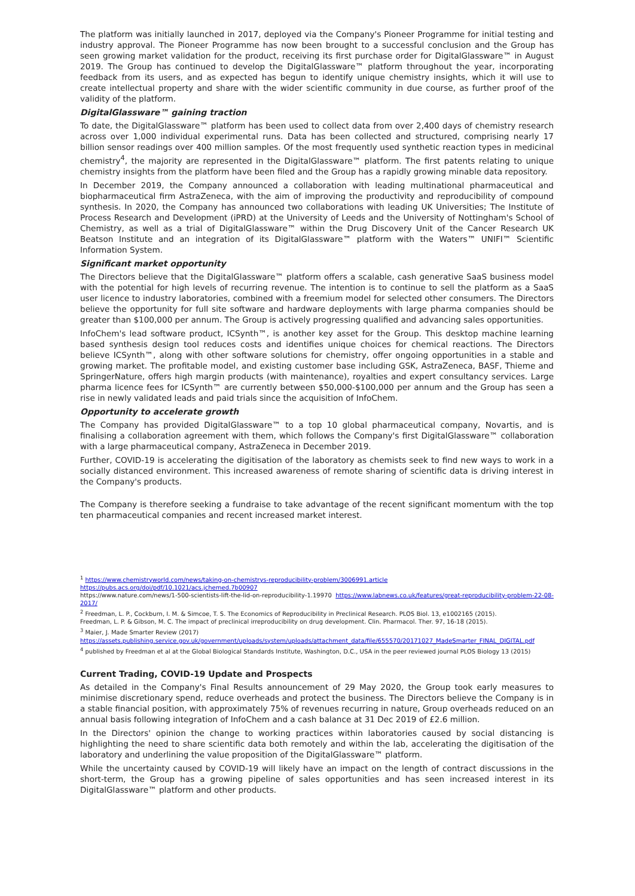The platform was initially launched in 2017, deployed via the Company's Pioneer Programme for initial testing and industry approval. The Pioneer Programme has now been brought to a successful conclusion and the Group has seen growing market validation for the product, receiving its first purchase order for DigitalGlassware™ in August 2019. The Group has continued to develop the DigitalGlassware™ platform throughout the year, incorporating feedback from its users, and as expected has begun to identify unique chemistry insights, which it will use to create intellectual property and share with the wider scientific community in due course, as further proof of the validity of the platform.
DigitalGlassware™ gaining traction
To date, the DigitalGlassware™ platform has been used to collect data from over 2,400 days of chemistry research across over 1,000 individual experimental runs. Data has been collected and structured, comprising nearly 17 billion sensor readings over 400 million samples. Of the most frequently used synthetic reaction types in medicinal chemistry<sup>4</sup>, the majority are represented in the DigitalGlassware™ platform. The first patents relating to unique chemistry insights from the platform have been filed and the Group has a rapidly growing minable data repository.
In December 2019, the Company announced a collaboration with leading multinational pharmaceutical and biopharmaceutical firm AstraZeneca, with the aim of improving the productivity and reproducibility of compound synthesis. In 2020, the Company has announced two collaborations with leading UK Universities; The Institute of Process Research and Development (iPRD) at the University of Leeds and the University of Nottingham's School of Chemistry, as well as a trial of DigitalGlassware™ within the Drug Discovery Unit of the Cancer Research UK Beatson Institute and an integration of its DigitalGlassware™ platform with the Waters™ UNIFI™ Scientific Information System.
Significant market opportunity
The Directors believe that the DigitalGlassware™ platform offers a scalable, cash generative SaaS business model with the potential for high levels of recurring revenue. The intention is to continue to sell the platform as a SaaS user licence to industry laboratories, combined with a freemium model for selected other consumers. The Directors believe the opportunity for full site software and hardware deployments with large pharma companies should be greater than $100,000 per annum. The Group is actively progressing qualified and advancing sales opportunities.
InfoChem's lead software product, ICSynth™, is another key asset for the Group. This desktop machine learning based synthesis design tool reduces costs and identifies unique choices for chemical reactions. The Directors believe ICSynth™, along with other software solutions for chemistry, offer ongoing opportunities in a stable and growing market. The profitable model, and existing customer base including GSK, AstraZeneca, BASF, Thieme and SpringerNature, offers high margin products (with maintenance), royalties and expert consultancy services. Large pharma licence fees for ICSynth™ are currently between $50,000-$100,000 per annum and the Group has seen a rise in newly validated leads and paid trials since the acquisition of InfoChem.
Opportunity to accelerate growth
The Company has provided DigitalGlassware™ to a top 10 global pharmaceutical company, Novartis, and is finalising a collaboration agreement with them, which follows the Company's first DigitalGlassware™ collaboration with a large pharmaceutical company, AstraZeneca in December 2019.
Further, COVID-19 is accelerating the digitisation of the laboratory as chemists seek to find new ways to work in a socially distanced environment. This increased awareness of remote sharing of scientific data is driving interest in the Company's products.
The Company is therefore seeking a fundraise to take advantage of the recent significant momentum with the top ten pharmaceutical companies and recent increased market interest.
<sup>1</sup> https://www.chemistryworld.com/news/taking-on-chemistrys-reproducibility-problem/3006991.article
https://pubs.acs.org/doi/pdf/10.1021/acs.jchemed.7b00907
https://www.nature.com/news/1-500-scientists-lift-the-lid-on-reproducibility-1.19970 https://www.labnews.co.uk/features/great-reproducibility-problem-22-08-2017/
<sup>2</sup> Freedman, L. P., Cockburn, I. M. & Simcoe, T. S. The Economics of Reproducibility in Preclinical Research. PLOS Biol. 13, e1002165 (2015).
Freedman, L. P. & Gibson, M. C. The impact of preclinical irreproducibility on drug development. Clin. Pharmacol. Ther. 97, 16-18 (2015).
<sup>3</sup> Maier, J. Made Smarter Review (2017)
https://assets.publishing.service.gov.uk/government/uploads/system/uploads/attachment_data/file/655570/20171027_MadeSmarter_FINAL_DIGITAL.pdf
<sup>4</sup> published by Freedman et al at the Global Biological Standards Institute, Washington, D.C., USA in the peer reviewed journal PLOS Biology 13 (2015)
Current Trading, COVID-19 Update and Prospects
As detailed in the Company's Final Results announcement of 29 May 2020, the Group took early measures to minimise discretionary spend, reduce overheads and protect the business. The Directors believe the Company is in a stable financial position, with approximately 75% of revenues recurring in nature, Group overheads reduced on an annual basis following integration of InfoChem and a cash balance at 31 Dec 2019 of £2.6 million.
In the Directors' opinion the change to working practices within laboratories caused by social distancing is highlighting the need to share scientific data both remotely and within the lab, accelerating the digitisation of the laboratory and underlining the value proposition of the DigitalGlassware™ platform.
While the uncertainty caused by COVID-19 will likely have an impact on the length of contract discussions in the short-term, the Group has a growing pipeline of sales opportunities and has seen increased interest in its DigitalGlassware™ platform and other products.